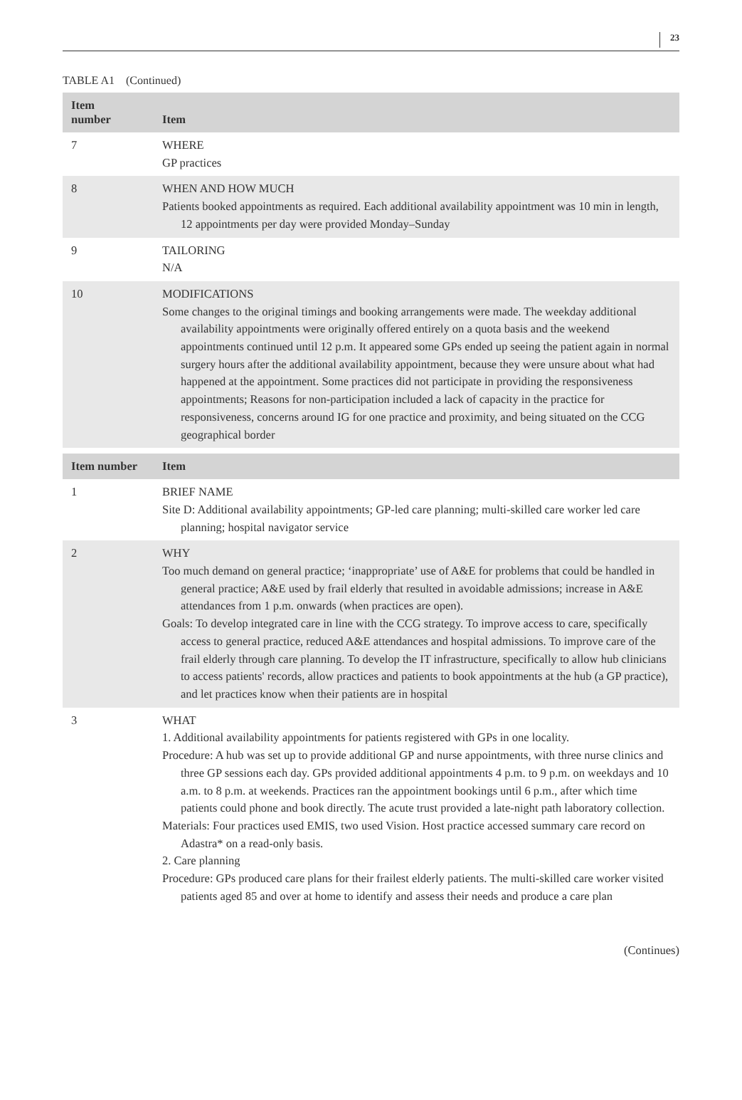23
TABLE A1 (Continued)
| Item number | Item |
| --- | --- |
| 7 | WHERE GP practices |
| 8 | WHEN AND HOW MUCH Patients booked appointments as required. Each additional availability appointment was 10 min in length, 12 appointments per day were provided Monday–Sunday |
| 9 | TAILORING N/A |
| 10 | MODIFICATIONS Some changes to the original timings and booking arrangements were made. The weekday additional availability appointments were originally offered entirely on a quota basis and the weekend appointments continued until 12 p.m. It appeared some GPs ended up seeing the patient again in normal surgery hours after the additional availability appointment, because they were unsure about what had happened at the appointment. Some practices did not participate in providing the responsiveness appointments; Reasons for non-participation included a lack of capacity in the practice for responsiveness, concerns around IG for one practice and proximity, and being situated on the CCG geographical border |
| Item number | Item |
| 1 | BRIEF NAME Site D: Additional availability appointments; GP-led care planning; multi-skilled care worker led care planning; hospital navigator service |
| 2 | WHY Too much demand on general practice; ‘inappropriate’ use of A&E for problems that could be handled in general practice; A&E used by frail elderly that resulted in avoidable admissions; increase in A&E attendances from 1 p.m. onwards (when practices are open). Goals: To develop integrated care in line with the CCG strategy. To improve access to care, specifically access to general practice, reduced A&E attendances and hospital admissions. To improve care of the frail elderly through care planning. To develop the IT infrastructure, specifically to allow hub clinicians to access patients' records, allow practices and patients to book appointments at the hub (a GP practice), and let practices know when their patients are in hospital |
| 3 | WHAT 1. Additional availability appointments for patients registered with GPs in one locality. Procedure: A hub was set up to provide additional GP and nurse appointments, with three nurse clinics and three GP sessions each day. GPs provided additional appointments 4 p.m. to 9 p.m. on weekdays and 10 a.m. to 8 p.m. at weekends. Practices ran the appointment bookings until 6 p.m., after which time patients could phone and book directly. The acute trust provided a late-night path laboratory collection. Materials: Four practices used EMIS, two used Vision. Host practice accessed summary care record on Adastra* on a read-only basis. 2. Care planning Procedure: GPs produced care plans for their frailest elderly patients. The multi-skilled care worker visited patients aged 85 and over at home to identify and assess their needs and produce a care plan |
(Continues)